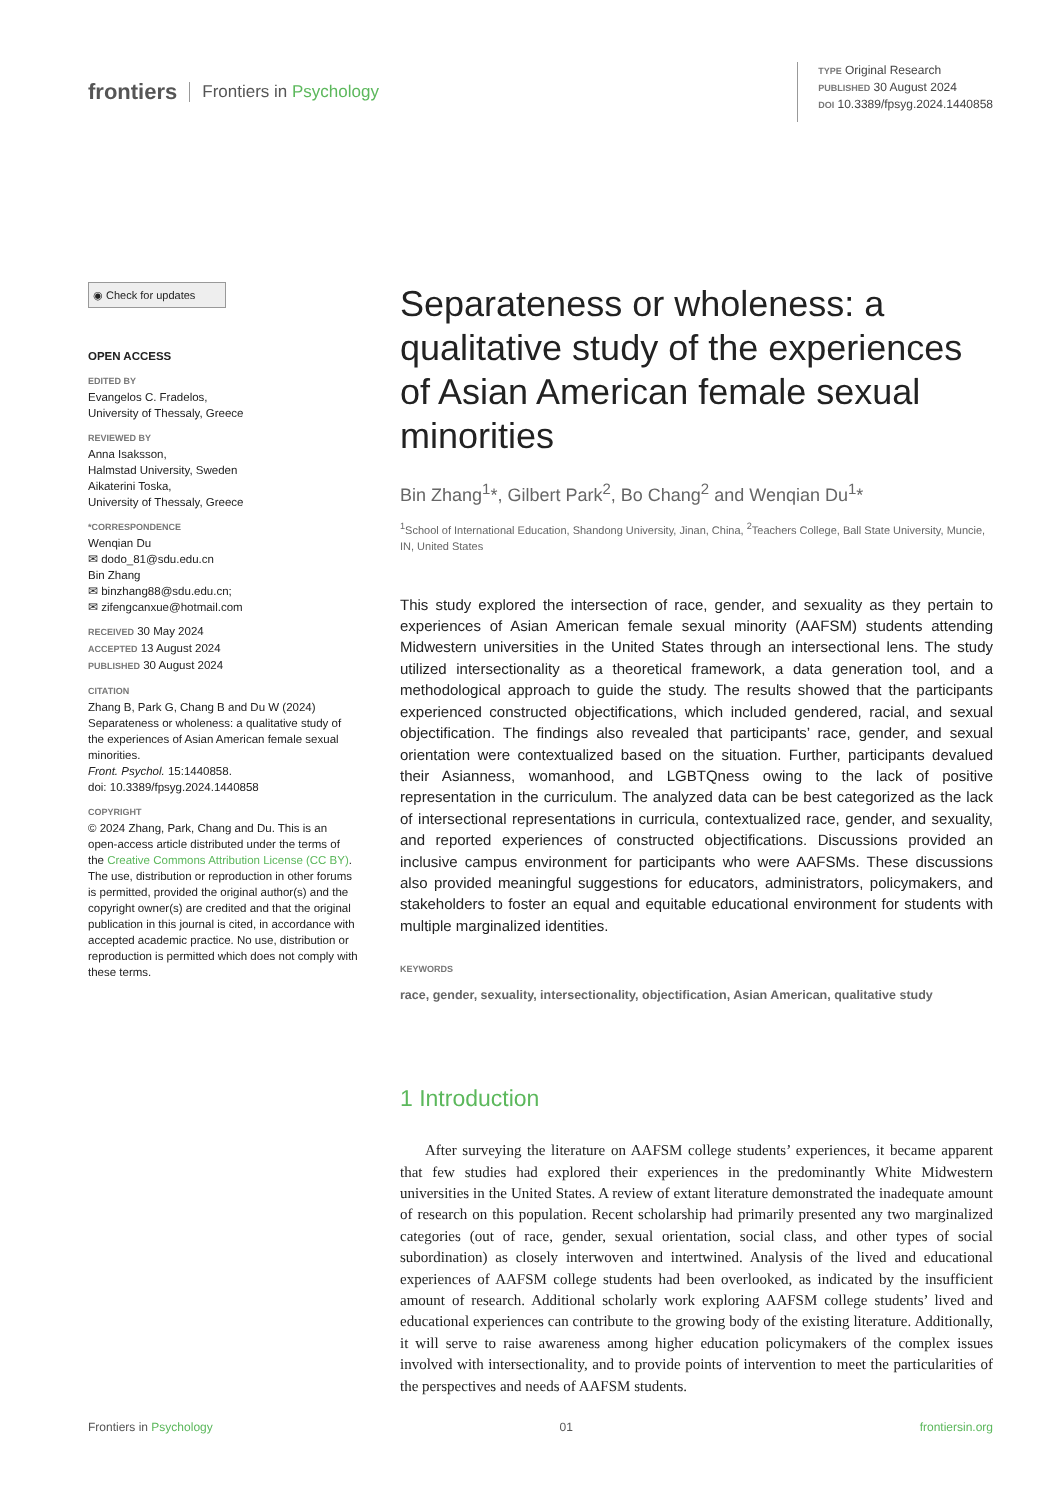frontiers Frontiers in Psychology
TYPE Original Research
PUBLISHED 30 August 2024
DOI 10.3389/fpsyg.2024.1440858
◉ Check for updates
OPEN ACCESS
EDITED BY
Evangelos C. Fradelos,
University of Thessaly, Greece
REVIEWED BY
Anna Isaksson,
Halmstad University, Sweden
Aikaterini Toska,
University of Thessaly, Greece
*CORRESPONDENCE
Wenqian Du
✉ dodo_81@sdu.edu.cn
Bin Zhang
✉ binzhang88@sdu.edu.cn;
✉ zifengcanxue@hotmail.com
RECEIVED 30 May 2024
ACCEPTED 13 August 2024
PUBLISHED 30 August 2024
CITATION
Zhang B, Park G, Chang B and Du W (2024) Separateness or wholeness: a qualitative study of the experiences of Asian American female sexual minorities.
Front. Psychol. 15:1440858.
doi: 10.3389/fpsyg.2024.1440858
COPYRIGHT
© 2024 Zhang, Park, Chang and Du. This is an open-access article distributed under the terms of the Creative Commons Attribution License (CC BY). The use, distribution or reproduction in other forums is permitted, provided the original author(s) and the copyright owner(s) are credited and that the original publication in this journal is cited, in accordance with accepted academic practice. No use, distribution or reproduction is permitted which does not comply with these terms.
Separateness or wholeness: a qualitative study of the experiences of Asian American female sexual minorities
Bin Zhang<sup>1</sup>*, Gilbert Park<sup>2</sup>, Bo Chang<sup>2</sup> and Wenqian Du<sup>1</sup>*
<sup>1</sup> School of International Education, Shandong University, Jinan, China, <sup>2</sup>Teachers College, Ball State University, Muncie, IN, United States
This study explored the intersection of race, gender, and sexuality as they pertain to experiences of Asian American female sexual minority (AAFSM) students attending Midwestern universities in the United States through an intersectional lens. The study utilized intersectionality as a theoretical framework, a data generation tool, and a methodological approach to guide the study. The results showed that the participants experienced constructed objectifications, which included gendered, racial, and sexual objectification. The findings also revealed that participants’ race, gender, and sexual orientation were contextualized based on the situation. Further, participants devalued their Asianness, womanhood, and LGBTQness owing to the lack of positive representation in the curriculum. The analyzed data can be best categorized as the lack of intersectional representations in curricula, contextualized race, gender, and sexuality, and reported experiences of constructed objectifications. Discussions provided an inclusive campus environment for participants who were AAFSMs. These discussions also provided meaningful suggestions for educators, administrators, policymakers, and stakeholders to foster an equal and equitable educational environment for students with multiple marginalized identities.
KEYWORDS
race, gender, sexuality, intersectionality, objectification, Asian American, qualitative study
1 Introduction
After surveying the literature on AAFSM college students’ experiences, it became apparent that few studies had explored their experiences in the predominantly White Midwestern universities in the United States. A review of extant literature demonstrated the inadequate amount of research on this population. Recent scholarship had primarily presented any two marginalized categories (out of race, gender, sexual orientation, social class, and other types of social subordination) as closely interwoven and intertwined. Analysis of the lived and educational experiences of AAFSM college students had been overlooked, as indicated by the insufficient amount of research. Additional scholarly work exploring AAFSM college students’ lived and educational experiences can contribute to the growing body of the existing literature. Additionally, it will serve to raise awareness among higher education policymakers of the complex issues involved with intersectionality, and to provide points of intervention to meet the particularities of the perspectives and needs of AAFSM students.
Frontiers in Psychology 01 frontiersin.org